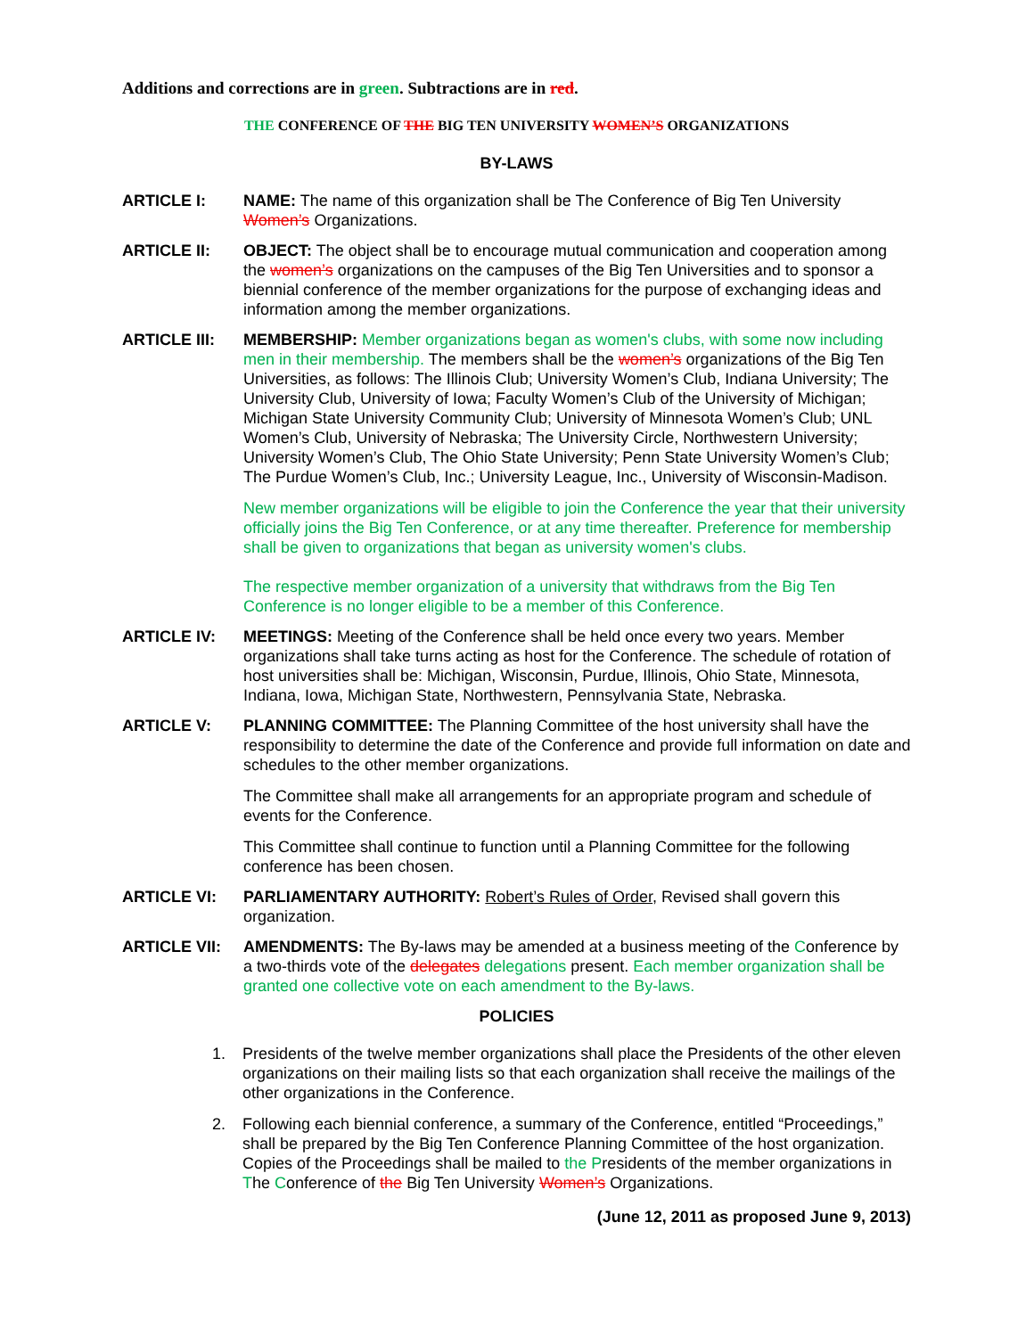Additions and corrections are in green. Subtractions are in red.
THE CONFERENCE OF THE BIG TEN UNIVERSITY WOMEN’S ORGANIZATIONS
BY-LAWS
ARTICLE I: NAME: The name of this organization shall be The Conference of Big Ten University Women’s Organizations.
ARTICLE II: OBJECT: The object shall be to encourage mutual communication and cooperation among the women’s organizations on the campuses of the Big Ten Universities and to sponsor a biennial conference of the member organizations for the purpose of exchanging ideas and information among the member organizations.
ARTICLE III: MEMBERSHIP: Member organizations began as women's clubs, with some now including men in their membership. The members shall be the women’s organizations of the Big Ten Universities, as follows: The Illinois Club; University Women’s Club, Indiana University; The University Club, University of Iowa; Faculty Women’s Club of the University of Michigan; Michigan State University Community Club; University of Minnesota Women’s Club; UNL Women’s Club, University of Nebraska; The University Circle, Northwestern University; University Women’s Club, The Ohio State University; Penn State University Women’s Club; The Purdue Women’s Club, Inc.; University League, Inc., University of Wisconsin-Madison.
New member organizations will be eligible to join the Conference the year that their university officially joins the Big Ten Conference, or at any time thereafter. Preference for membership shall be given to organizations that began as university women's clubs.
The respective member organization of a university that withdraws from the Big Ten Conference is no longer eligible to be a member of this Conference.
ARTICLE IV: MEETINGS: Meeting of the Conference shall be held once every two years. Member organizations shall take turns acting as host for the Conference. The schedule of rotation of host universities shall be: Michigan, Wisconsin, Purdue, Illinois, Ohio State, Minnesota, Indiana, Iowa, Michigan State, Northwestern, Pennsylvania State, Nebraska.
ARTICLE V: PLANNING COMMITTEE: The Planning Committee of the host university shall have the responsibility to determine the date of the Conference and provide full information on date and schedules to the other member organizations.
The Committee shall make all arrangements for an appropriate program and schedule of events for the Conference.
This Committee shall continue to function until a Planning Committee for the following conference has been chosen.
ARTICLE VI: PARLIAMENTARY AUTHORITY: Robert’s Rules of Order, Revised shall govern this organization.
ARTICLE VII: AMENDMENTS: The By-laws may be amended at a business meeting of the Conference by a two-thirds vote of the delegates delegations present. Each member organization shall be granted one collective vote on each amendment to the By-laws.
POLICIES
1. Presidents of the twelve member organizations shall place the Presidents of the other eleven organizations on their mailing lists so that each organization shall receive the mailings of the other organizations in the Conference.
2. Following each biennial conference, a summary of the Conference, entitled “Proceedings,” shall be prepared by the Big Ten Conference Planning Committee of the host organization. Copies of the Proceedings shall be mailed to the Presidents of the member organizations in The Conference of the Big Ten University Women’s Organizations.
(June 12, 2011 as proposed June 9, 2013)